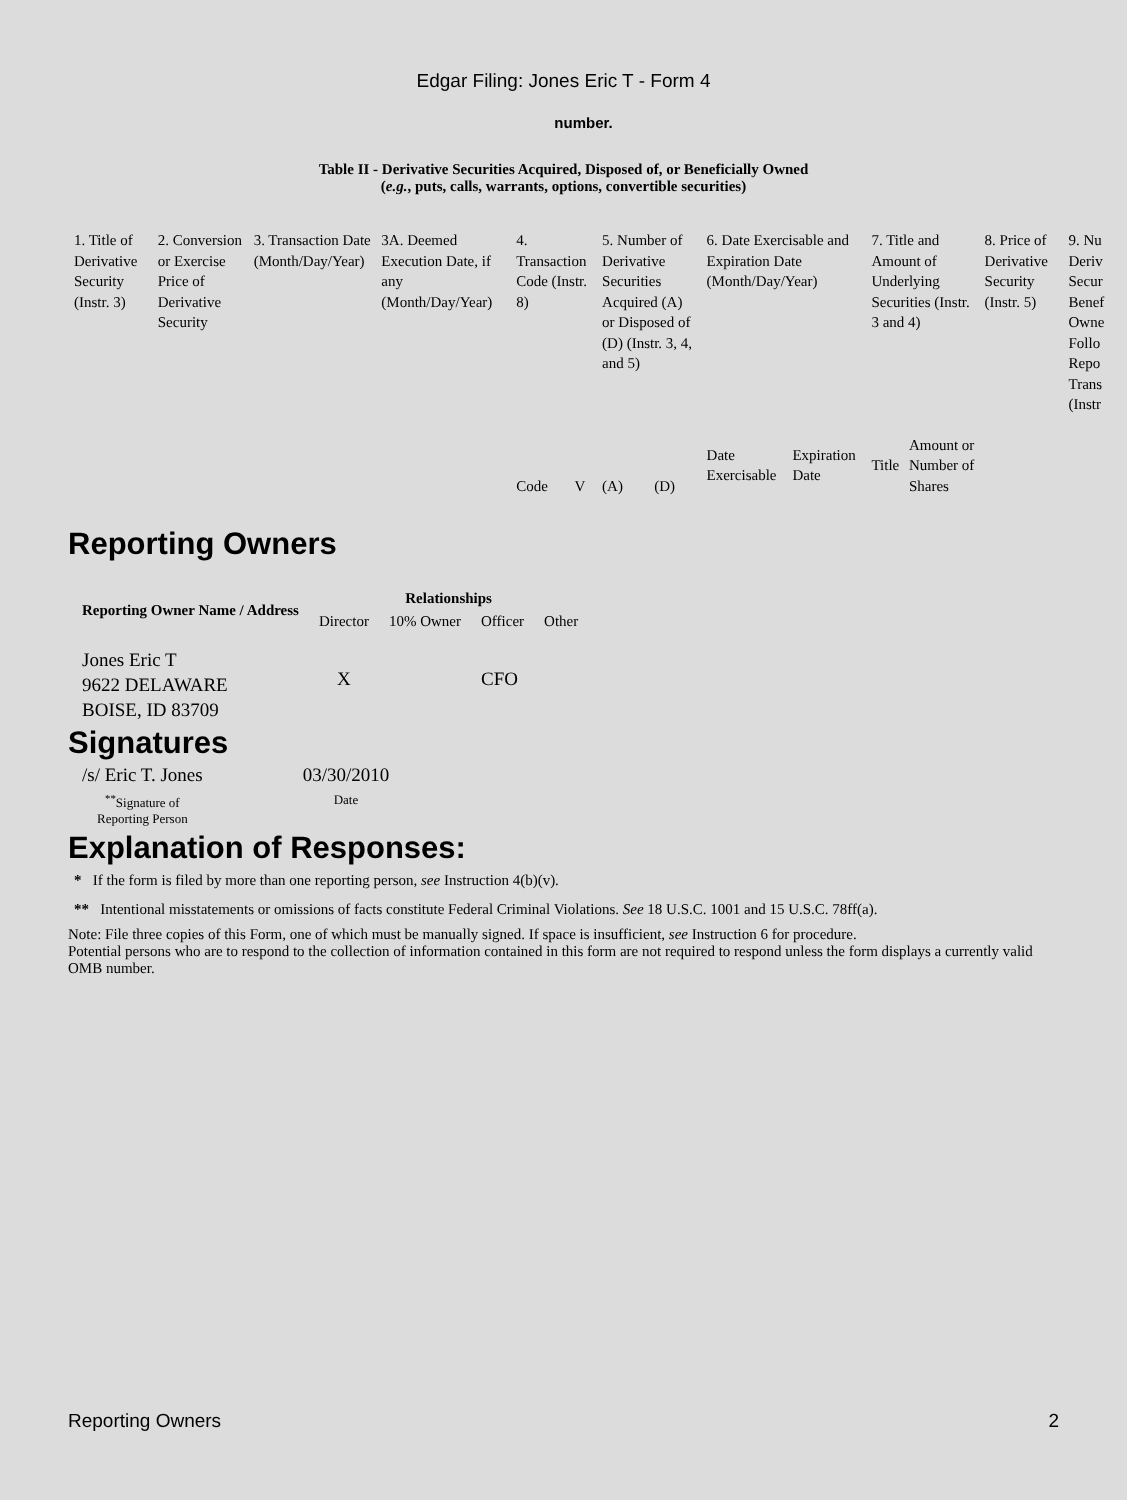Edgar Filing: Jones Eric T - Form 4
number.
Table II - Derivative Securities Acquired, Disposed of, or Beneficially Owned
(e.g., puts, calls, warrants, options, convertible securities)
| 1. Title of Derivative Security (Instr. 3) | 2. Conversion or Exercise Price of Derivative Security | 3. Transaction Date (Month/Day/Year) | 3A. Deemed Execution Date, if any (Month/Day/Year) | 4. Transaction Code (Instr. 8) | | 5. Number of Derivative Securities Acquired (A) or Disposed of (D) (Instr. 3, 4, and 5) | | 6. Date Exercisable and Expiration Date (Month/Day/Year) | | 7. Title and Amount of Underlying Securities (Instr. 3 and 4) | | 8. Price of Derivative Security (Instr. 5) | 9. Nu Deriv Secur Benef Owne Follo Repo Trans (Instr |
| | | | | Code | V | (A) | (D) | Date Exercisable | Expiration Date | Title | Amount or Number of Shares | | |
Reporting Owners
| Reporting Owner Name / Address | Relationships | | | |
| --- | --- | --- | --- | --- |
| | Director | 10% Owner | Officer | Other |
| Jones Eric T 9622 DELAWARE BOISE, ID 83709 | X | | CFO | |
Signatures
| /s/ Eric T. Jones | 03/30/2010 |
| <sup>**</sup> Signature of Reporting Person | Date |
Explanation of Responses:
* If the form is filed by more than one reporting person, see Instruction 4(b)(v).
** Intentional misstatements or omissions of facts constitute Federal Criminal Violations. See 18 U.S.C. 1001 and 15 U.S.C. 78ff(a).
Note: File three copies of this Form, one of which must be manually signed. If space is insufficient, see Instruction 6 for procedure.
Potential persons who are to respond to the collection of information contained in this form are not required to respond unless the form displays a currently valid OMB number.
Reporting Owners 2